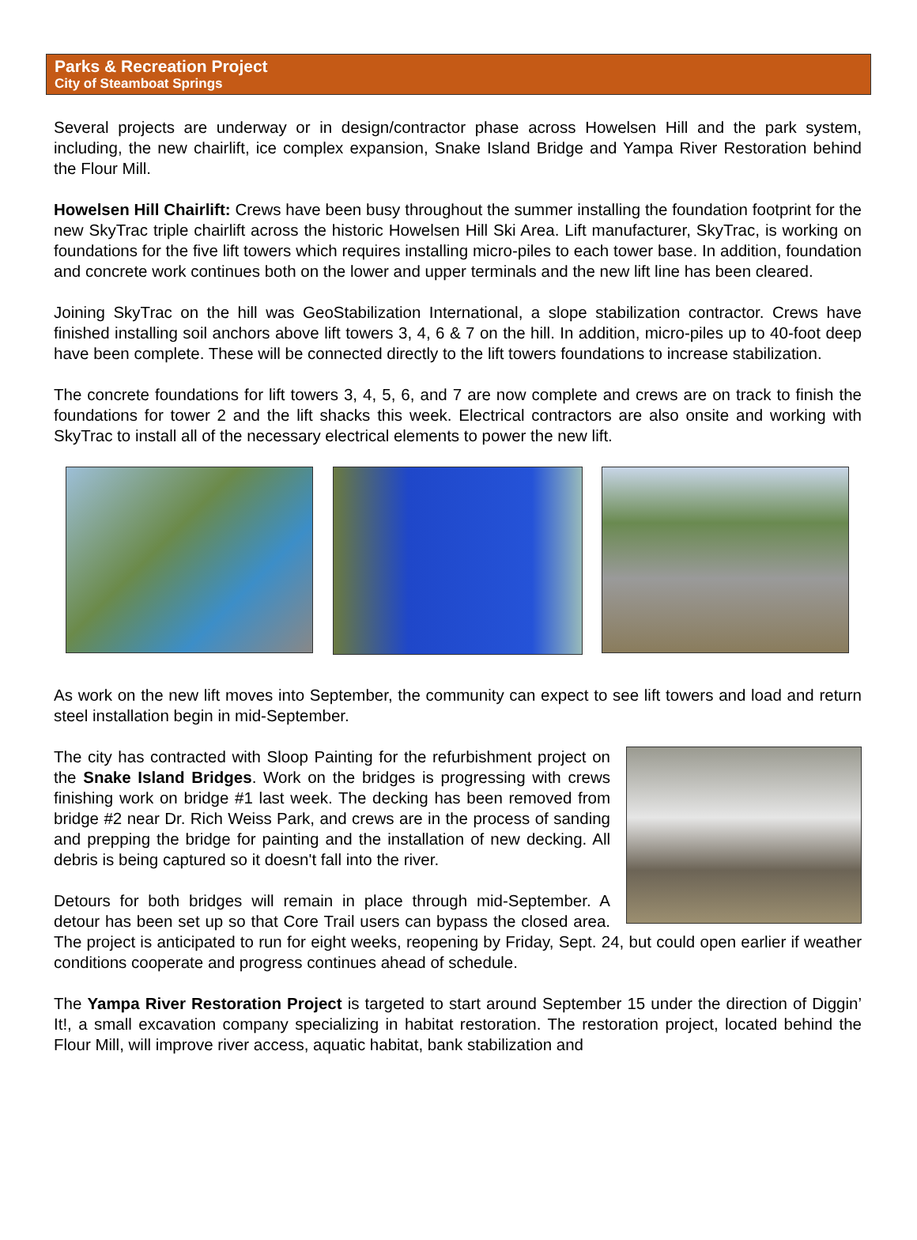Parks & Recreation Project
City of Steamboat Springs
Several projects are underway or in design/contractor phase across Howelsen Hill and the park system, including, the new chairlift, ice complex expansion, Snake Island Bridge and Yampa River Restoration behind the Flour Mill.
Howelsen Hill Chairlift: Crews have been busy throughout the summer installing the foundation footprint for the new SkyTrac triple chairlift across the historic Howelsen Hill Ski Area. Lift manufacturer, SkyTrac, is working on foundations for the five lift towers which requires installing micro-piles to each tower base. In addition, foundation and concrete work continues both on the lower and upper terminals and the new lift line has been cleared.
Joining SkyTrac on the hill was GeoStabilization International, a slope stabilization contractor. Crews have finished installing soil anchors above lift towers 3, 4, 6 & 7 on the hill. In addition, micro-piles up to 40-foot deep have been complete. These will be connected directly to the lift towers foundations to increase stabilization.
The concrete foundations for lift towers 3, 4, 5, 6, and 7 are now complete and crews are on track to finish the foundations for tower 2 and the lift shacks this week. Electrical contractors are also onsite and working with SkyTrac to install all of the necessary electrical elements to power the new lift.
As work on the new lift moves into September, the community can expect to see lift towers and load and return steel installation begin in mid-September.
The city has contracted with Sloop Painting for the refurbishment project on the Snake Island Bridges. Work on the bridges is progressing with crews finishing work on bridge #1 last week. The decking has been removed from bridge #2 near Dr. Rich Weiss Park, and crews are in the process of sanding and prepping the bridge for painting and the installation of new decking. All debris is being captured so it doesn't fall into the river.
Detours for both bridges will remain in place through mid-September. A detour has been set up so that Core Trail users can bypass the closed area. The project is anticipated to run for eight weeks, reopening by Friday, Sept. 24, but could open earlier if weather conditions cooperate and progress continues ahead of schedule.
The Yampa River Restoration Project is targeted to start around September 15 under the direction of Diggin’ It!, a small excavation company specializing in habitat restoration. The restoration project, located behind the Flour Mill, will improve river access, aquatic habitat, bank stabilization and